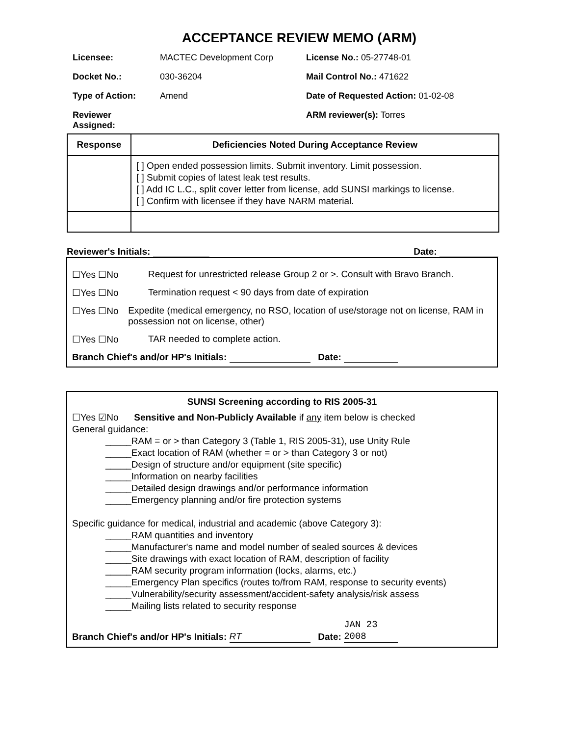ACCEPTANCE REVIEW MEMO (ARM)
Licensee: MACTEC Development Corp License No.: 05-27748-01
Docket No.: 030-36204 Mail Control No.: 471622
Type of Action: Amend Date of Requested Action: 01-02-08
Reviewer
Assigned:
ARM reviewer(s): Torres
| Response | Deficiencies Noted During Acceptance Review |
| --- | --- |
| | [ ] Open ended possession limits. Submit inventory. Limit possession. [ ] Submit copies of latest leak test results. [ ] Add IC L.C., split cover letter from license, add SUNSI markings to license. [ ] Confirm with licensee if they have NARM material. |
Reviewer's Initials: Date:
☐Yes ☐No Request for unrestricted release Group 2 or >. Consult with Bravo Branch.
☐Yes ☐No Termination request < 90 days from date of expiration
☐Yes ☐No Expedite (medical emergency, no RSO, location of use/storage not on license, RAM in possession not on license, other)
☐Yes ☐No TAR needed to complete action.
Branch Chief's and/or HP's Initials: Date:
SUNSI Screening according to RIS 2005-31
☐Yes ☑No Sensitive and Non-Publicly Available if any item below is checked
General guidance:
_____RAM = or > than Category 3 (Table 1, RIS 2005-31), use Unity Rule
_____Exact location of RAM (whether = or > than Category 3 or not)
_____Design of structure and/or equipment (site specific)
_____Information on nearby facilities
_____Detailed design drawings and/or performance information
_____Emergency planning and/or fire protection systems
Specific guidance for medical, industrial and academic (above Category 3):
_____RAM quantities and inventory
_____Manufacturer's name and model number of sealed sources & devices
_____Site drawings with exact location of RAM, description of facility
_____RAM security program information (locks, alarms, etc.)
_____Emergency Plan specifics (routes to/from RAM, response to security events)
_____Vulnerability/security assessment/accident-safety analysis/risk assess
_____Mailing lists related to security response
Branch Chief's and/or HP's Initials: RT Date: JAN 23 2008